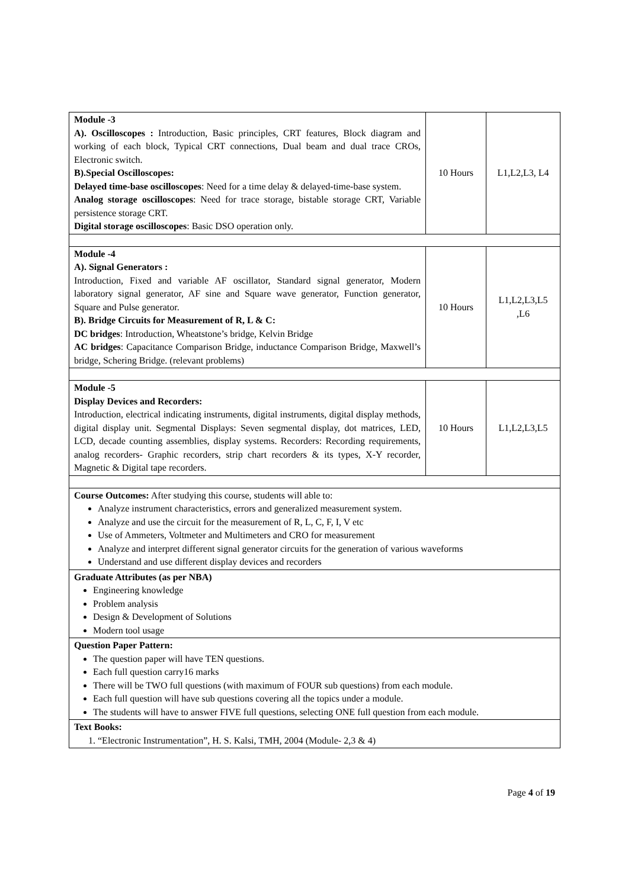| Module -3 A). Oscilloscopes : Introduction, Basic principles, CRT features, Block diagram and working of each block, Typical CRT connections, Dual beam and dual trace CROs, Electronic switch. B).Special Oscilloscopes: Delayed time-base oscilloscopes : Need for a time delay & delayed-time-base system. Analog storage oscilloscopes : Need for trace storage, bistable storage CRT, Variable persistence storage CRT. Digital storage oscilloscopes : Basic DSO operation only. | 10 Hours | L1,L2,L3, L4 |
| Module -4 A). Signal Generators : Introduction, Fixed and variable AF oscillator, Standard signal generator, Modern laboratory signal generator, AF sine and Square wave generator, Function generator, Square and Pulse generator. B). Bridge Circuits for Measurement of R, L & C: DC bridges : Introduction, Wheatstone’s bridge, Kelvin Bridge AC bridges : Capacitance Comparison Bridge, inductance Comparison Bridge, Maxwell’s bridge, Schering Bridge. (relevant problems) | 10 Hours | L1,L2,L3,L5 ,L6 |
| Module -5 Display Devices and Recorders: Introduction, electrical indicating instruments, digital instruments, digital display methods, digital display unit. Segmental Displays: Seven segmental display, dot matrices, LED, LCD, decade counting assemblies, display systems. Recorders: Recording requirements, analog recorders- Graphic recorders, strip chart recorders & its types, X-Y recorder, Magnetic & Digital tape recorders. | 10 Hours | L1,L2,L3,L5 |
| Course Outcomes: After studying this course, students will able to: Analyze instrument characteristics, errors and generalized measurement system. Analyze and use the circuit for the measurement of R, L, C, F, I, V etc Use of Ammeters, Voltmeter and Multimeters and CRO for measurement Analyze and interpret different signal generator circuits for the generation of various waveforms Understand and use different display devices and recorders | | |
| Graduate Attributes (as per NBA) Engineering knowledge Problem analysis Design & Development of Solutions Modern tool usage | | |
| Question Paper Pattern: The question paper will have TEN questions. Each full question carry16 marks There will be TWO full questions (with maximum of FOUR sub questions) from each module. Each full question will have sub questions covering all the topics under a module. The students will have to answer FIVE full questions, selecting ONE full question from each module. | | |
| Text Books: 1. “Electronic Instrumentation”, H. S. Kalsi, TMH, 2004 (Module- 2,3 & 4) | | |
Page 4 of 19